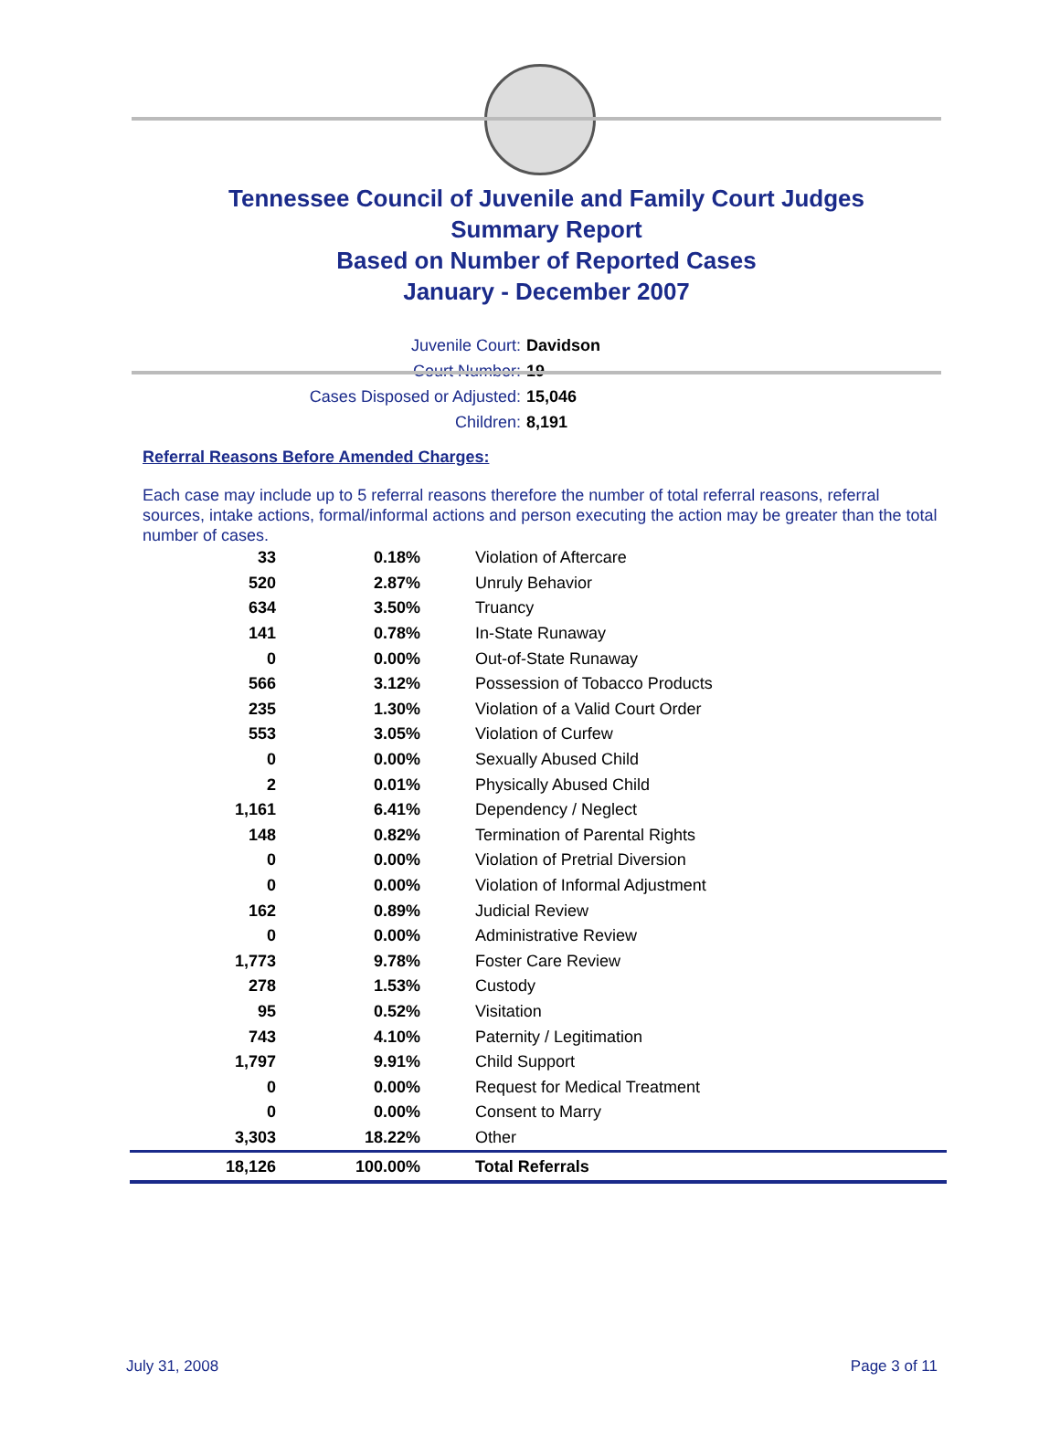Tennessee Council of Juvenile and Family Court Judges
Summary Report
Based on Number of Reported Cases
January - December 2007
Juvenile Court: Davidson
Court Number: 19
Cases Disposed or Adjusted: 15,046
Children: 8,191
Referral Reasons Before Amended Charges:
Each case may include up to 5 referral reasons therefore the number of total referral reasons, referral sources, intake actions, formal/informal actions and person executing the action may be greater than the total number of cases.
| 33 | 0.18% | Violation of Aftercare |
| 520 | 2.87% | Unruly Behavior |
| 634 | 3.50% | Truancy |
| 141 | 0.78% | In-State Runaway |
| 0 | 0.00% | Out-of-State Runaway |
| 566 | 3.12% | Possession of Tobacco Products |
| 235 | 1.30% | Violation of a Valid Court Order |
| 553 | 3.05% | Violation of Curfew |
| 0 | 0.00% | Sexually Abused Child |
| 2 | 0.01% | Physically Abused Child |
| 1,161 | 6.41% | Dependency / Neglect |
| 148 | 0.82% | Termination of Parental Rights |
| 0 | 0.00% | Violation of Pretrial Diversion |
| 0 | 0.00% | Violation of Informal Adjustment |
| 162 | 0.89% | Judicial Review |
| 0 | 0.00% | Administrative Review |
| 1,773 | 9.78% | Foster Care Review |
| 278 | 1.53% | Custody |
| 95 | 0.52% | Visitation |
| 743 | 4.10% | Paternity / Legitimation |
| 1,797 | 9.91% | Child Support |
| 0 | 0.00% | Request for Medical Treatment |
| 0 | 0.00% | Consent to Marry |
| 3,303 | 18.22% | Other |
| 18,126 | 100.00% | Total Referrals |
July 31, 2008 Page 3 of 11